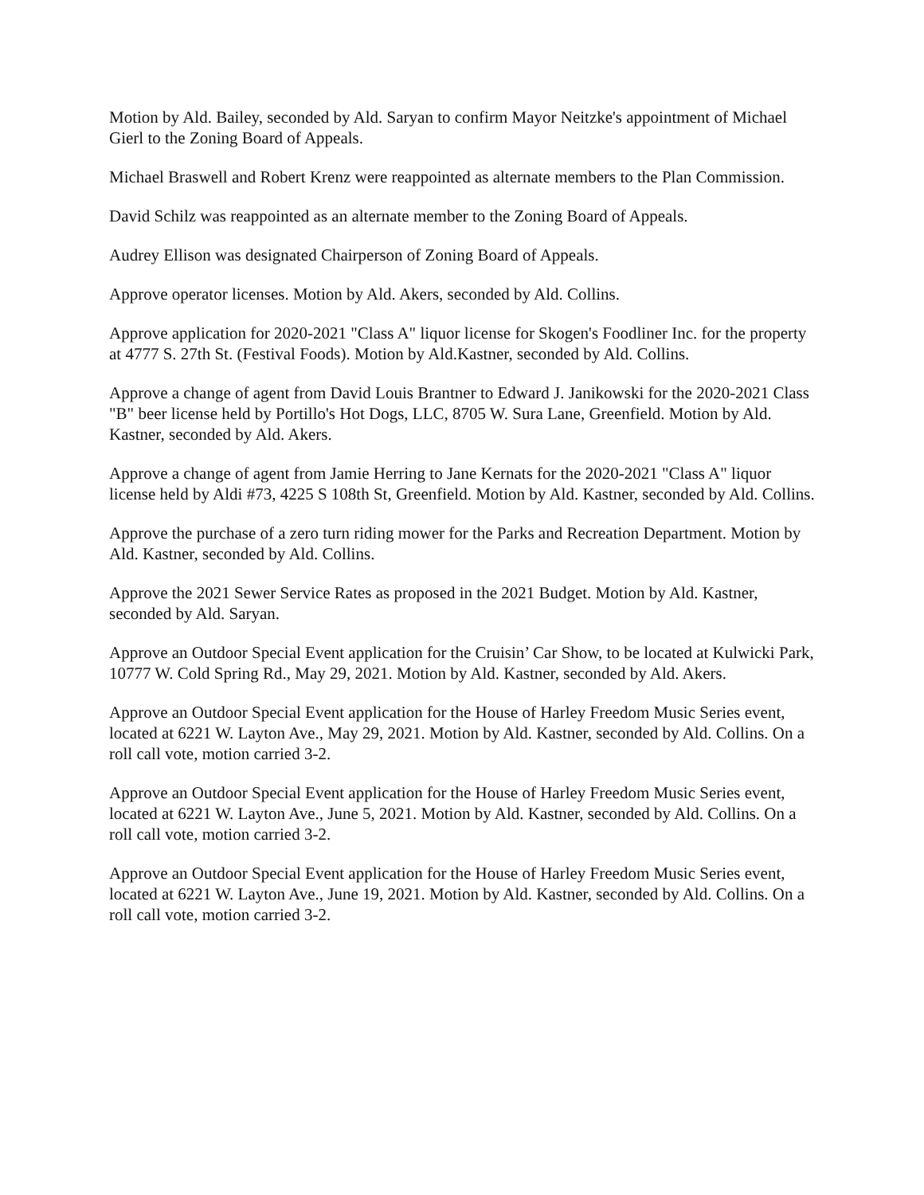Motion by Ald. Bailey, seconded by Ald. Saryan to confirm Mayor Neitzke's appointment of Michael Gierl to the Zoning Board of Appeals.
Michael Braswell and Robert Krenz were reappointed as alternate members to the Plan Commission.
David Schilz was reappointed as an alternate member to the Zoning Board of Appeals.
Audrey Ellison was designated Chairperson of Zoning Board of Appeals.
Approve operator licenses. Motion by Ald. Akers, seconded by Ald. Collins.
Approve application for 2020-2021 "Class A" liquor license for Skogen's Foodliner Inc. for the property at 4777 S. 27th St. (Festival Foods). Motion by Ald.Kastner, seconded by Ald. Collins.
Approve a change of agent from David Louis Brantner to Edward J. Janikowski for the 2020-2021 Class "B" beer license held by Portillo's Hot Dogs, LLC, 8705 W. Sura Lane, Greenfield. Motion by Ald. Kastner, seconded by Ald. Akers.
Approve a change of agent from Jamie Herring to Jane Kernats for the 2020-2021 "Class A" liquor license held by Aldi #73, 4225 S 108th St, Greenfield. Motion by Ald. Kastner, seconded by Ald. Collins.
Approve the purchase of a zero turn riding mower for the Parks and Recreation Department. Motion by Ald. Kastner, seconded by Ald. Collins.
Approve the 2021 Sewer Service Rates as proposed in the 2021 Budget. Motion by Ald. Kastner, seconded by Ald. Saryan.
Approve an Outdoor Special Event application for the Cruisin’ Car Show, to be located at Kulwicki Park, 10777 W. Cold Spring Rd., May 29, 2021. Motion by Ald. Kastner, seconded by Ald. Akers.
Approve an Outdoor Special Event application for the House of Harley Freedom Music Series event, located at 6221 W. Layton Ave., May 29, 2021. Motion by Ald. Kastner, seconded by Ald. Collins. On a roll call vote, motion carried 3-2.
Approve an Outdoor Special Event application for the House of Harley Freedom Music Series event, located at 6221 W. Layton Ave., June 5, 2021. Motion by Ald. Kastner, seconded by Ald. Collins. On a roll call vote, motion carried 3-2.
Approve an Outdoor Special Event application for the House of Harley Freedom Music Series event, located at 6221 W. Layton Ave., June 19, 2021. Motion by Ald. Kastner, seconded by Ald. Collins. On a roll call vote, motion carried 3-2.